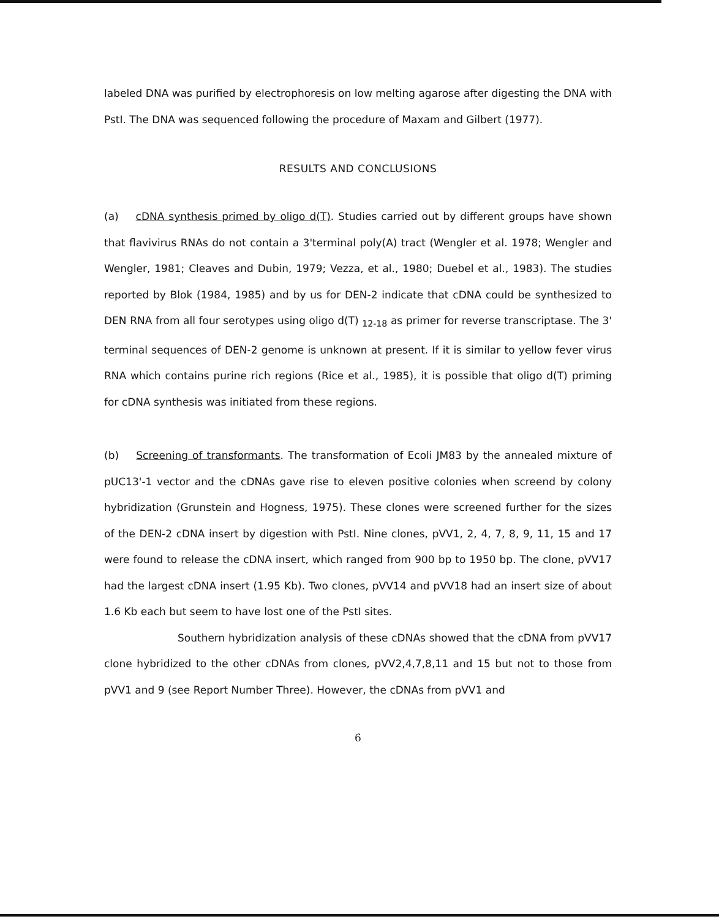labeled DNA was purified by electrophoresis on low melting agarose after digesting the DNA with PstI. The DNA was sequenced following the procedure of Maxam and Gilbert (1977).
RESULTS AND CONCLUSIONS
(a) cDNA synthesis primed by oligo d(T). Studies carried out by different groups have shown that flavivirus RNAs do not contain a 3'terminal poly(A) tract (Wengler et al. 1978; Wengler and Wengler, 1981; Cleaves and Dubin, 1979; Vezza, et al., 1980; Duebel et al., 1983). The studies reported by Blok (1984, 1985) and by us for DEN-2 indicate that cDNA could be synthesized to DEN RNA from all four serotypes using oligo d(T) <sub>12-18</sub> as primer for reverse transcriptase. The 3' terminal sequences of DEN-2 genome is unknown at present. If it is similar to yellow fever virus RNA which contains purine rich regions (Rice et al., 1985), it is possible that oligo d(T) priming for cDNA synthesis was initiated from these regions.
(b) Screening of transformants. The transformation of Ecoli JM83 by the annealed mixture of pUC13'-1 vector and the cDNAs gave rise to eleven positive colonies when screend by colony hybridization (Grunstein and Hogness, 1975). These clones were screened further for the sizes of the DEN-2 cDNA insert by digestion with PstI. Nine clones, pVV1, 2, 4, 7, 8, 9, 11, 15 and 17 were found to release the cDNA insert, which ranged from 900 bp to 1950 bp. The clone, pVV17 had the largest cDNA insert (1.95 Kb). Two clones, pVV14 and pVV18 had an insert size of about 1.6 Kb each but seem to have lost one of the PstI sites.
Southern hybridization analysis of these cDNAs showed that the cDNA from pVV17 clone hybridized to the other cDNAs from clones, pVV2,4,7,8,11 and 15 but not to those from pVV1 and 9 (see Report Number Three). However, the cDNAs from pVV1 and
6